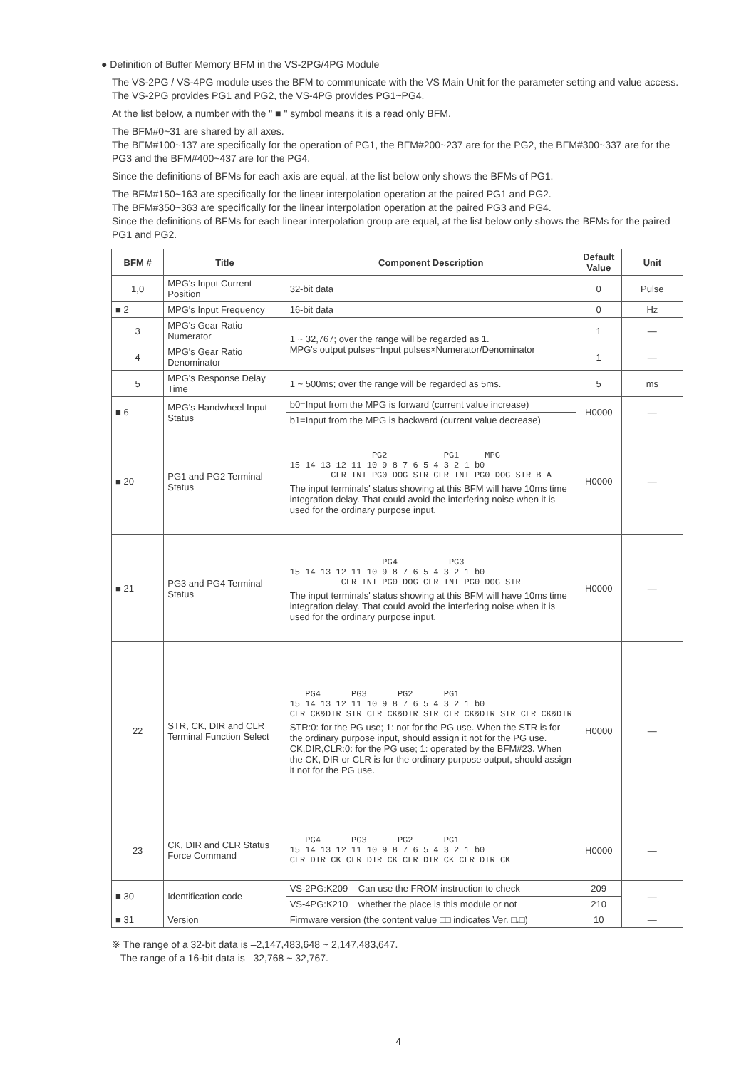● Definition of Buffer Memory BFM in the VS-2PG/4PG Module
The VS-2PG / VS-4PG module uses the BFM to communicate with the VS Main Unit for the parameter setting and value access. The VS-2PG provides PG1 and PG2, the VS-4PG provides PG1~PG4.
At the list below, a number with the " ■ " symbol means it is a read only BFM.
The BFM#0~31 are shared by all axes.
The BFM#100~137 are specifically for the operation of PG1, the BFM#200~237 are for the PG2, the BFM#300~337 are for the PG3 and the BFM#400~437 are for the PG4.
Since the definitions of BFMs for each axis are equal, at the list below only shows the BFMs of PG1.
The BFM#150~163 are specifically for the linear interpolation operation at the paired PG1 and PG2.
The BFM#350~363 are specifically for the linear interpolation operation at the paired PG3 and PG4.
Since the definitions of BFMs for each linear interpolation group are equal, at the list below only shows the BFMs for the paired PG1 and PG2.
| BFM # | Title | Component Description | Default Value | Unit |
| --- | --- | --- | --- | --- |
| 1,0 | MPG's Input Current Position | 32-bit data | 0 | Pulse |
| ■ 2 | MPG's Input Frequency | 16-bit data | 0 | Hz |
| 3 | MPG's Gear Ratio Numerator | 1 ~ 32,767; over the range will be regarded as 1. MPG's output pulses=Input pulses×Numerator/Denominator | 1 | — |
| 4 | MPG's Gear Ratio Denominator | | 1 | — |
| 5 | MPG's Response Delay Time | 1 ~ 500ms; over the range will be regarded as 5ms. | 5 | ms |
| ■ 6 | MPG's Handwheel Input Status | b0=Input from the MPG is forward (current value increase) | H0000 | — |
| | | b1=Input from the MPG is backward (current value decrease) | | |
| ■ 20 | PG1 and PG2 Terminal Status | PG2 PG1 MPG 15 14 13 12 11 10 9 8 7 6 5 4 3 2 1 b0 CLR INT PG0 DOG STR CLR INT PG0 DOG STR B A The input terminals' status showing at this BFM will have 10ms time integration delay. That could avoid the interfering noise when it is used for the ordinary purpose input. | H0000 | — |
| ■ 21 | PG3 and PG4 Terminal Status | PG4 PG3 15 14 13 12 11 10 9 8 7 6 5 4 3 2 1 b0 CLR INT PG0 DOG CLR INT PG0 DOG STR The input terminals' status showing at this BFM will have 10ms time integration delay. That could avoid the interfering noise when it is used for the ordinary purpose input. | H0000 | — |
| 22 | STR, CK, DIR and CLR Terminal Function Select | PG4 PG3 PG2 PG1 15 14 13 12 11 10 9 8 7 6 5 4 3 2 1 b0 CLR CK&DIR STR CLR CK&DIR STR CLR CK&DIR STR CLR CK&DIR STR:0: for the PG use; 1: not for the PG use. When the STR is for the ordinary purpose input, should assign it not for the PG use. CK,DIR,CLR:0: for the PG use; 1: operated by the BFM#23. When the CK, DIR or CLR is for the ordinary purpose output, should assign it not for the PG use. | H0000 | — |
| 23 | CK, DIR and CLR Status Force Command | PG4 PG3 PG2 PG1 15 14 13 12 11 10 9 8 7 6 5 4 3 2 1 b0 CLR DIR CK CLR DIR CK CLR DIR CK CLR DIR CK | H0000 | — |
| ■ 30 | Identification code | VS-2PG:K209 Can use the FROM instruction to check | 209 | — |
| | | VS-4PG:K210 whether the place is this module or not | 210 | |
| ■ 31 | Version | Firmware version (the content value □□ indicates Ver. □.□) | 10 | — |
※ The range of a 32-bit data is –2,147,483,648 ~ 2,147,483,647.
The range of a 16-bit data is –32,768 ~ 32,767.
4